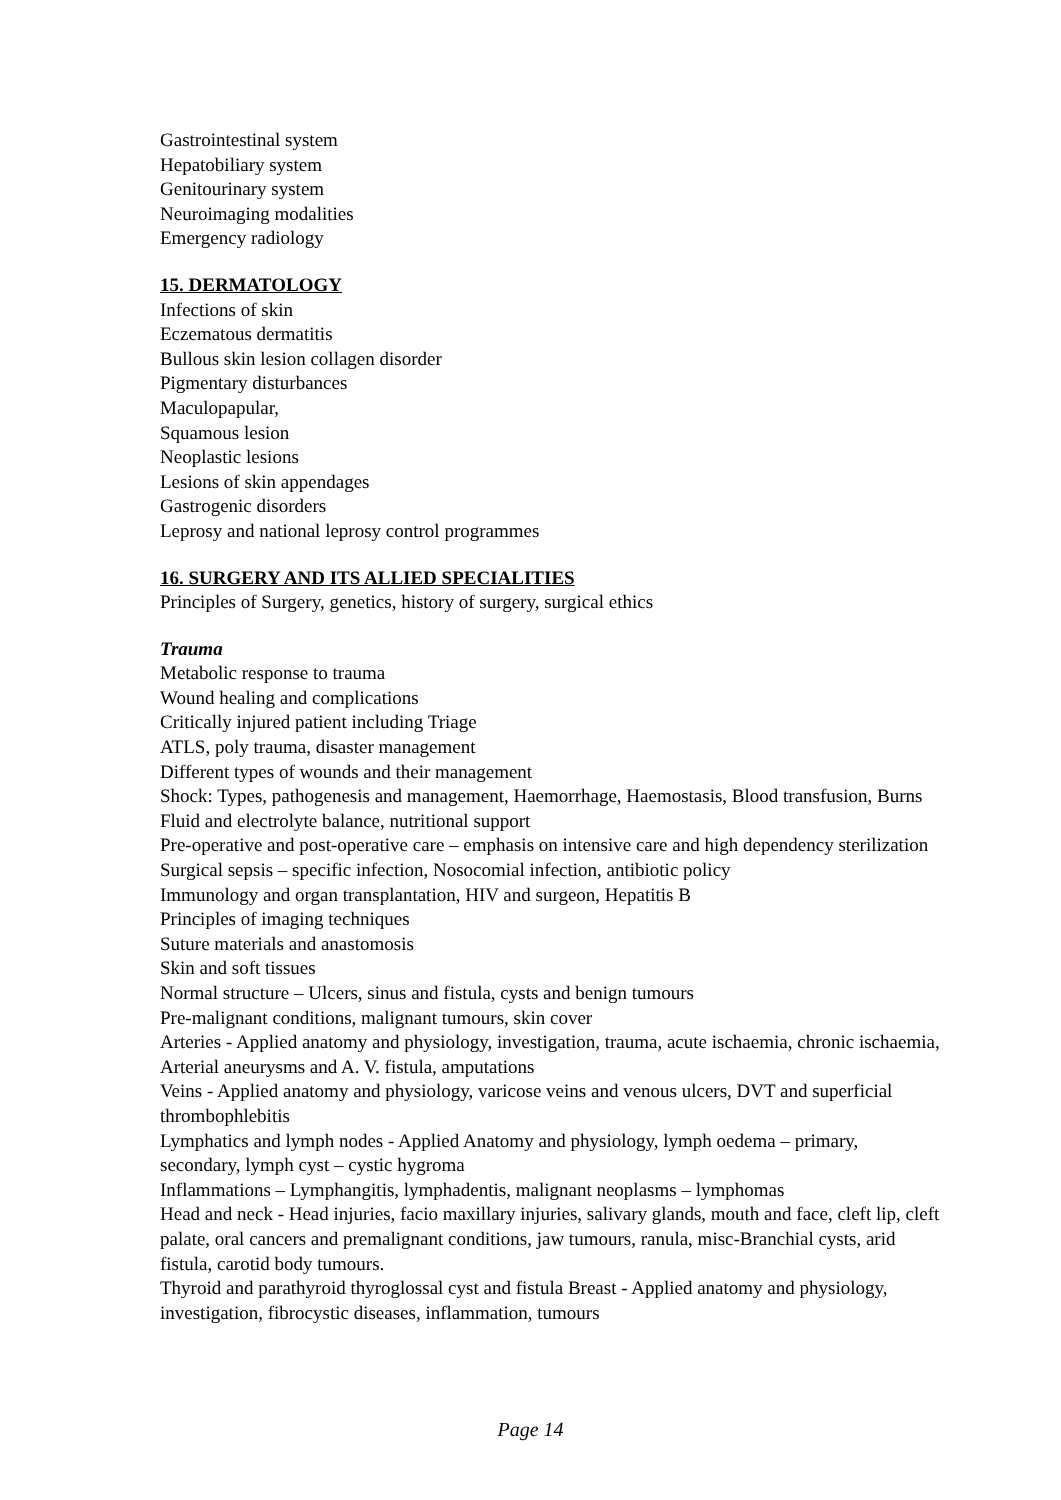Gastrointestinal system
Hepatobiliary system
Genitourinary system
Neuroimaging modalities
Emergency radiology
15. DERMATOLOGY
Infections of skin
Eczematous dermatitis
Bullous skin lesion collagen disorder
Pigmentary disturbances
Maculopapular,
Squamous lesion
Neoplastic lesions
Lesions of skin appendages
Gastrogenic disorders
Leprosy and national leprosy control programmes
16. SURGERY AND ITS ALLIED SPECIALITIES
Principles of Surgery, genetics, history of surgery, surgical ethics
Trauma
Metabolic response to trauma
Wound healing and complications
Critically injured patient including Triage
ATLS, poly trauma, disaster management
Different types of wounds and their management
Shock: Types, pathogenesis and management, Haemorrhage, Haemostasis, Blood transfusion, Burns
Fluid and electrolyte balance, nutritional support
Pre-operative and post-operative care – emphasis on intensive care and high dependency sterilization
Surgical sepsis – specific infection, Nosocomial infection, antibiotic policy
Immunology and organ transplantation, HIV and surgeon, Hepatitis B
Principles of imaging techniques
Suture materials and anastomosis
Skin and soft tissues
Normal structure – Ulcers, sinus and fistula, cysts and benign tumours
Pre-malignant conditions, malignant tumours, skin cover
Arteries - Applied anatomy and physiology, investigation, trauma, acute ischaemia, chronic ischaemia, Arterial aneurysms and A. V. fistula, amputations
Veins - Applied anatomy and physiology, varicose veins and venous ulcers, DVT and superficial thrombophlebitis
Lymphatics and lymph nodes - Applied Anatomy and physiology, lymph oedema – primary, secondary, lymph cyst – cystic hygroma
Inflammations – Lymphangitis, lymphadentis, malignant neoplasms – lymphomas
Head and neck - Head injuries, facio maxillary injuries, salivary glands, mouth and face, cleft lip, cleft palate, oral cancers and premalignant conditions, jaw tumours, ranula, misc-Branchial cysts, arid fistula, carotid body tumours.
Thyroid and parathyroid thyroglossal cyst and fistula Breast - Applied anatomy and physiology, investigation, fibrocystic diseases, inflammation, tumours
Page 14